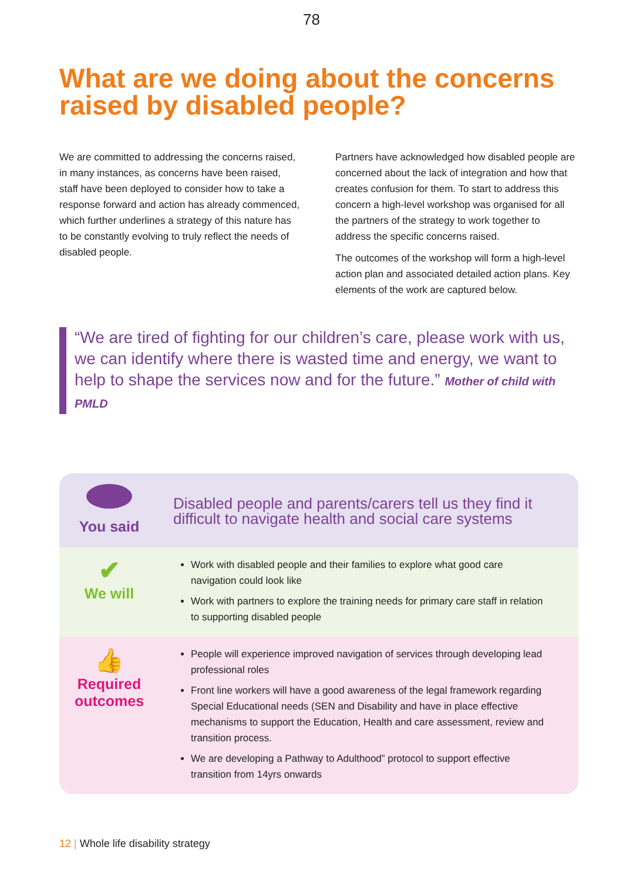78
What are we doing about the concerns raised by disabled people?
We are committed to addressing the concerns raised, in many instances, as concerns have been raised, staff have been deployed to consider how to take a response forward and action has already commenced, which further underlines a strategy of this nature has to be constantly evolving to truly reflect the needs of disabled people.
Partners have acknowledged how disabled people are concerned about the lack of integration and how that creates confusion for them. To start to address this concern a high-level workshop was organised for all the partners of the strategy to work together to address the specific concerns raised.
The outcomes of the workshop will form a high-level action plan and associated detailed action plans. Key elements of the work are captured below.
“We are tired of fighting for our children’s care, please work with us, we can identify where there is wasted time and energy, we want to help to shape the services now and for the future.” Mother of child with PMLD
You said
Disabled people and parents/carers tell us they find it difficult to navigate health and social care systems
✔
We will
Work with disabled people and their families to explore what good care navigation could look like
Work with partners to explore the training needs for primary care staff in relation to supporting disabled people
👍
Required outcomes
People will experience improved navigation of services through developing lead professional roles
Front line workers will have a good awareness of the legal framework regarding Special Educational needs (SEN and Disability and have in place effective mechanisms to support the Education, Health and care assessment, review and transition process.
We are developing a Pathway to Adulthood” protocol to support effective transition from 14yrs onwards
12 | Whole life disability strategy